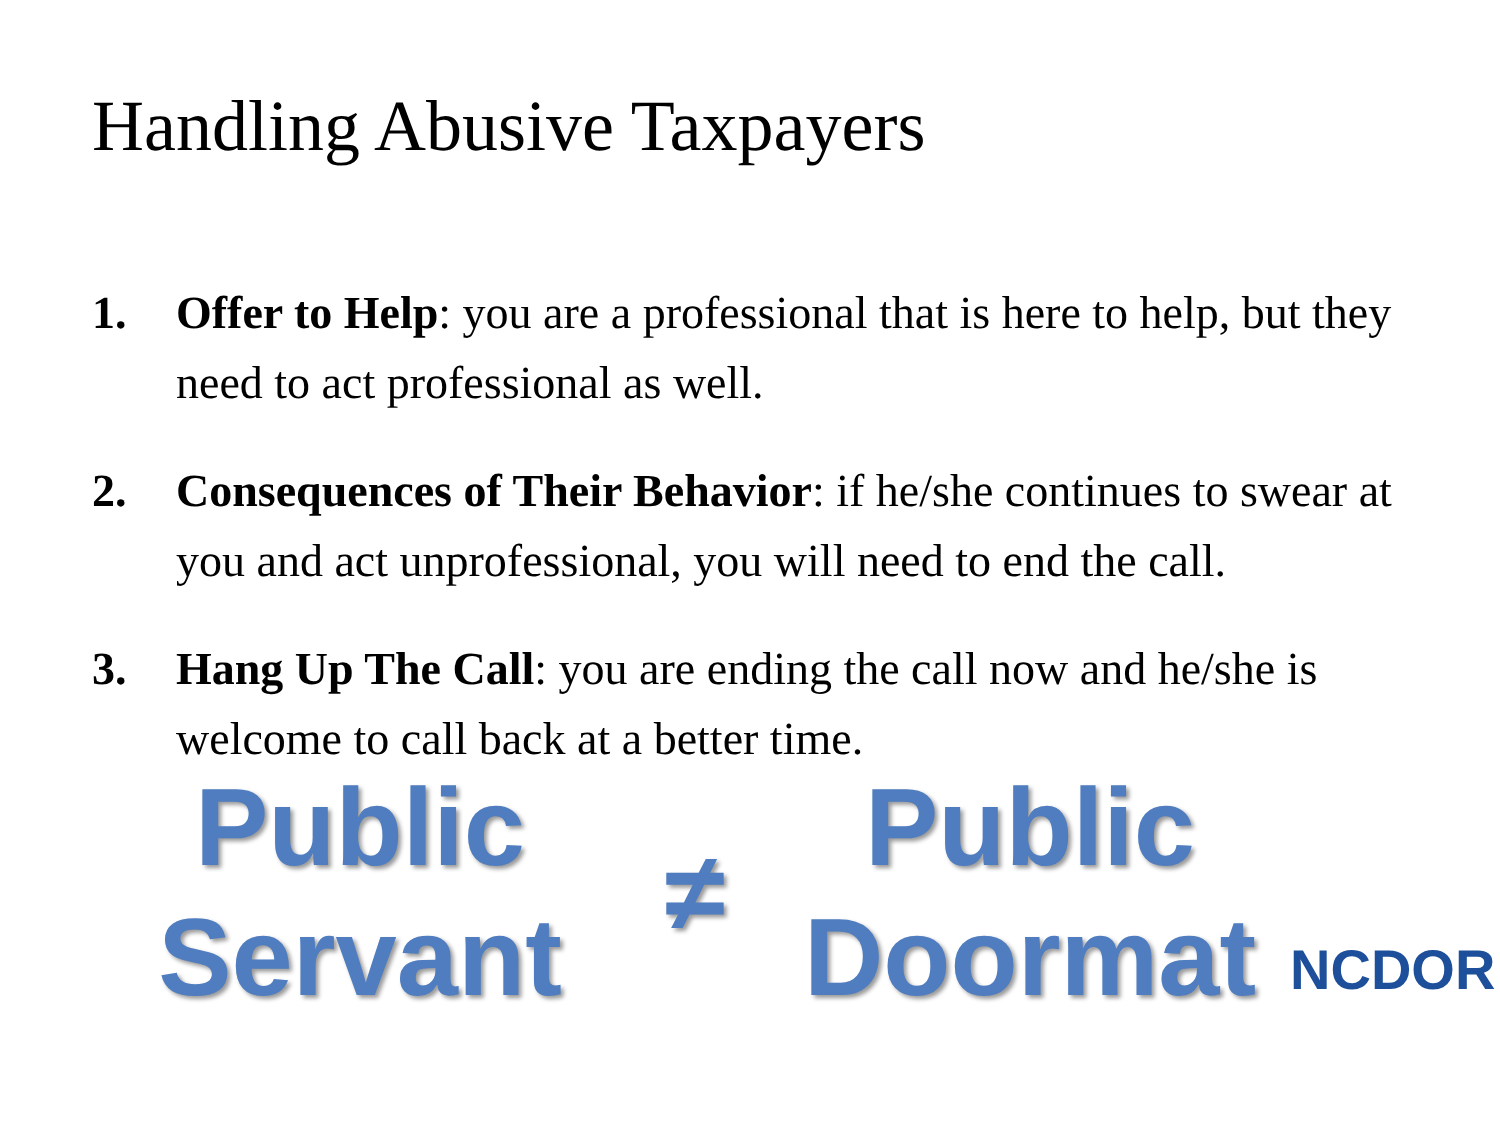Handling Abusive Taxpayers
1. Offer to Help: you are a professional that is here to help, but they need to act professional as well.
2. Consequences of Their Behavior: if he/she continues to swear at you and act unprofessional, you will need to end the call.
3. Hang Up The Call: you are ending the call now and he/she is welcome to call back at a better time.
Public Servant
≠
Public Doormat
NCDOR